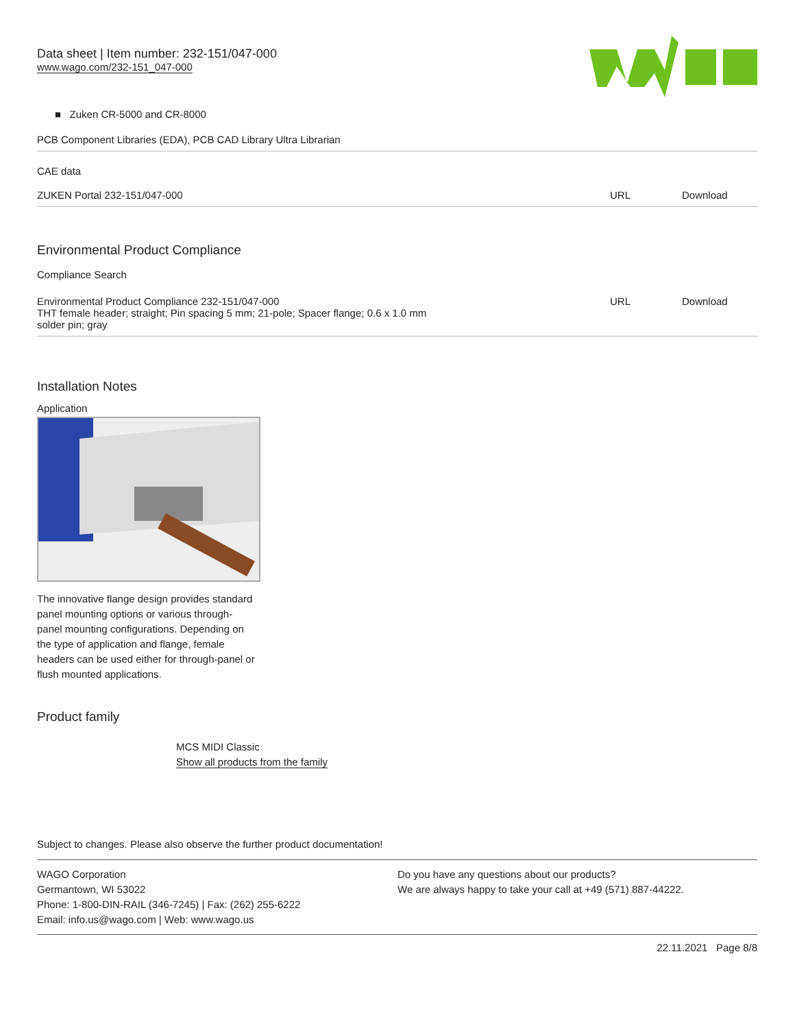Data sheet | Item number: 232-151/047-000
www.wago.com/232-151_047-000
■ Zuken CR-5000 and CR-8000
PCB Component Libraries (EDA), PCB CAD Library Ultra Librarian
CAE data
| ZUKEN Portal 232-151/047-000 | URL | Download |
Environmental Product Compliance
Compliance Search
| Environmental Product Compliance 232-151/047-000 THT female header; straight; Pin spacing 5 mm; 21-pole; Spacer flange; 0.6 x 1.0 mm solder pin; gray | URL | Download |
Installation Notes
Application
The innovative flange design provides standard panel mounting options or various through-panel mounting configurations. Depending on the type of application and flange, female headers can be used either for through-panel or flush mounted applications.
Product family
MCS MIDI Classic
Show all products from the family
Subject to changes. Please also observe the further product documentation!
WAGO Corporation
Germantown, WI 53022
Phone: 1-800-DIN-RAIL (346-7245) | Fax: (262) 255-6222
Email: info.us@wago.com | Web: www.wago.us
Do you have any questions about our products?
We are always happy to take your call at +49 (571) 887-44222.
22.11.2021 Page 8/8